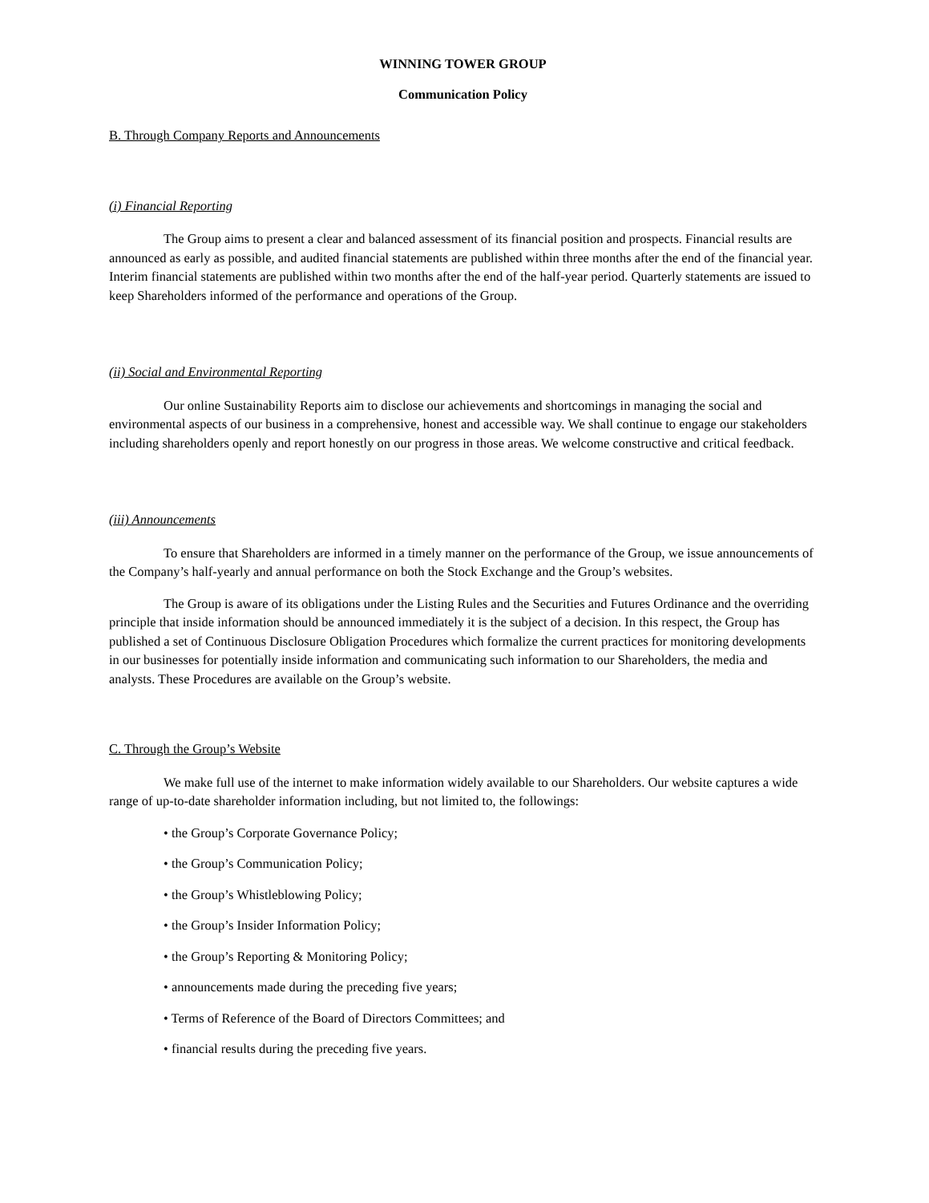WINNING TOWER GROUP
Communication Policy
B. Through Company Reports and Announcements
(i) Financial Reporting
The Group aims to present a clear and balanced assessment of its financial position and prospects. Financial results are announced as early as possible, and audited financial statements are published within three months after the end of the financial year. Interim financial statements are published within two months after the end of the half-year period. Quarterly statements are issued to keep Shareholders informed of the performance and operations of the Group.
(ii) Social and Environmental Reporting
Our online Sustainability Reports aim to disclose our achievements and shortcomings in managing the social and environmental aspects of our business in a comprehensive, honest and accessible way. We shall continue to engage our stakeholders including shareholders openly and report honestly on our progress in those areas. We welcome constructive and critical feedback.
(iii) Announcements
To ensure that Shareholders are informed in a timely manner on the performance of the Group, we issue announcements of the Company’s half-yearly and annual performance on both the Stock Exchange and the Group’s websites.
The Group is aware of its obligations under the Listing Rules and the Securities and Futures Ordinance and the overriding principle that inside information should be announced immediately it is the subject of a decision. In this respect, the Group has published a set of Continuous Disclosure Obligation Procedures which formalize the current practices for monitoring developments in our businesses for potentially inside information and communicating such information to our Shareholders, the media and analysts. These Procedures are available on the Group’s website.
C. Through the Group’s Website
We make full use of the internet to make information widely available to our Shareholders. Our website captures a wide range of up-to-date shareholder information including, but not limited to, the followings:
• the Group’s Corporate Governance Policy;
• the Group’s Communication Policy;
• the Group’s Whistleblowing Policy;
• the Group’s Insider Information Policy;
• the Group’s Reporting & Monitoring Policy;
• announcements made during the preceding five years;
• Terms of Reference of the Board of Directors Committees; and
• financial results during the preceding five years.